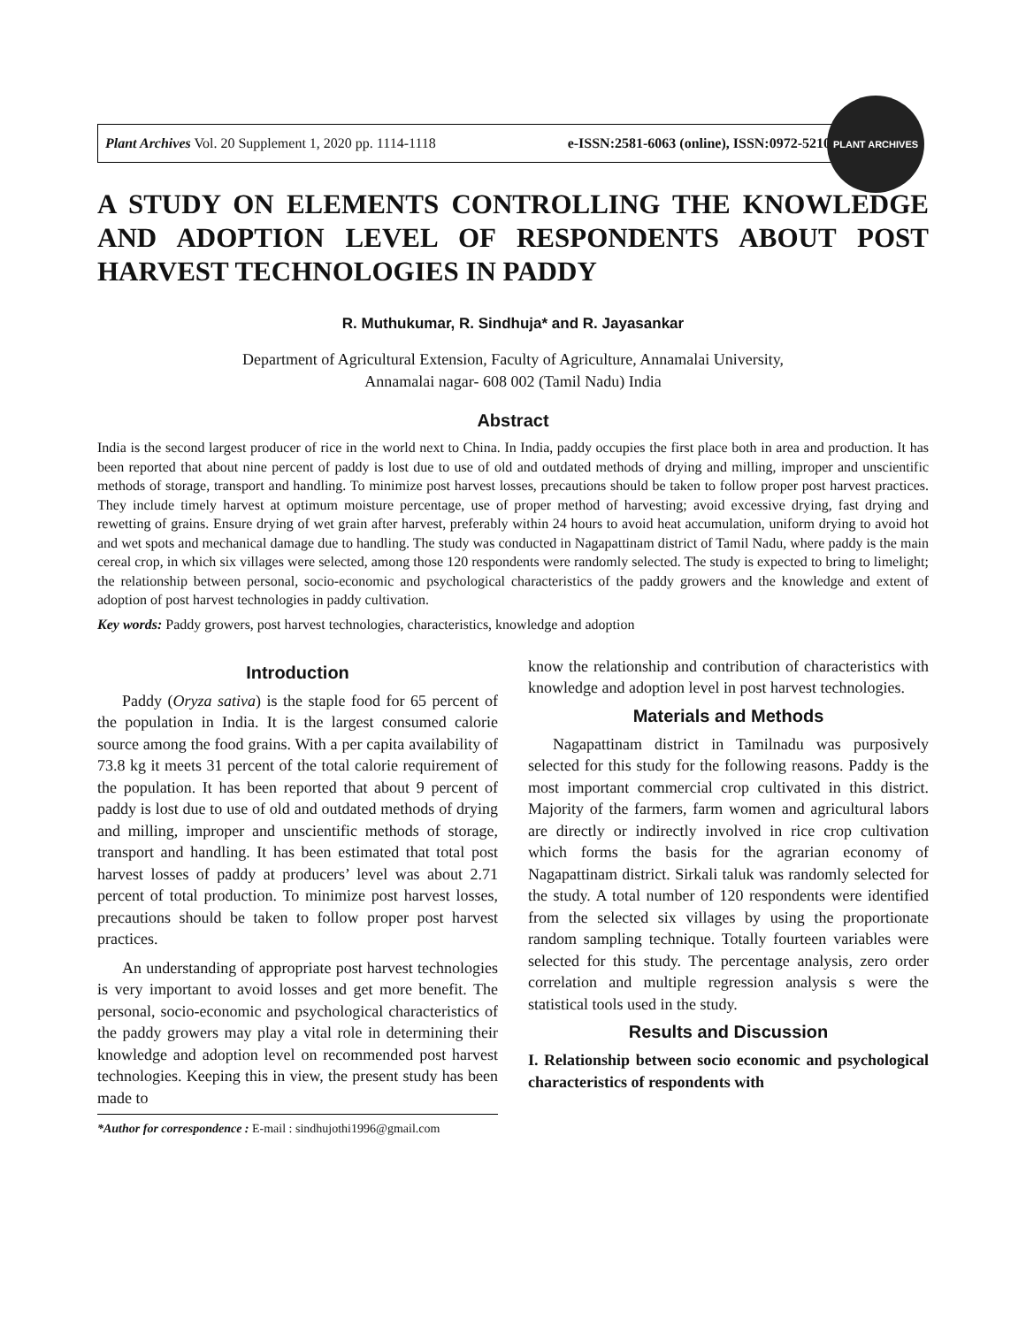Plant Archives Vol. 20 Supplement 1, 2020 pp. 1114-1118 e-ISSN:2581-6063 (online), ISSN:0972-5210
PLANT ARCHIVES
A STUDY ON ELEMENTS CONTROLLING THE KNOWLEDGE AND ADOPTION LEVEL OF RESPONDENTS ABOUT POST HARVEST TECHNOLOGIES IN PADDY
R. Muthukumar, R. Sindhuja* and R. Jayasankar
Department of Agricultural Extension, Faculty of Agriculture, Annamalai University,
Annamalai nagar- 608 002 (Tamil Nadu) India
Abstract
India is the second largest producer of rice in the world next to China. In India, paddy occupies the first place both in area and production. It has been reported that about nine percent of paddy is lost due to use of old and outdated methods of drying and milling, improper and unscientific methods of storage, transport and handling. To minimize post harvest losses, precautions should be taken to follow proper post harvest practices. They include timely harvest at optimum moisture percentage, use of proper method of harvesting; avoid excessive drying, fast drying and rewetting of grains. Ensure drying of wet grain after harvest, preferably within 24 hours to avoid heat accumulation, uniform drying to avoid hot and wet spots and mechanical damage due to handling. The study was conducted in Nagapattinam district of Tamil Nadu, where paddy is the main cereal crop, in which six villages were selected, among those 120 respondents were randomly selected. The study is expected to bring to limelight; the relationship between personal, socio-economic and psychological characteristics of the paddy growers and the knowledge and extent of adoption of post harvest technologies in paddy cultivation.
Key words: Paddy growers, post harvest technologies, characteristics, knowledge and adoption
Introduction
Paddy (Oryza sativa) is the staple food for 65 percent of the population in India. It is the largest consumed calorie source among the food grains. With a per capita availability of 73.8 kg it meets 31 percent of the total calorie requirement of the population. It has been reported that about 9 percent of paddy is lost due to use of old and outdated methods of drying and milling, improper and unscientific methods of storage, transport and handling. It has been estimated that total post harvest losses of paddy at producers’ level was about 2.71 percent of total production. To minimize post harvest losses, precautions should be taken to follow proper post harvest practices.
An understanding of appropriate post harvest technologies is very important to avoid losses and get more benefit. The personal, socio-economic and psychological characteristics of the paddy growers may play a vital role in determining their knowledge and adoption level on recommended post harvest technologies. Keeping this in view, the present study has been made to
*Author for correspondence : E-mail : sindhujothi1996@gmail.com
know the relationship and contribution of characteristics with knowledge and adoption level in post harvest technologies.
Materials and Methods
Nagapattinam district in Tamilnadu was purposively selected for this study for the following reasons. Paddy is the most important commercial crop cultivated in this district. Majority of the farmers, farm women and agricultural labors are directly or indirectly involved in rice crop cultivation which forms the basis for the agrarian economy of Nagapattinam district. Sirkali taluk was randomly selected for the study. A total number of 120 respondents were identified from the selected six villages by using the proportionate random sampling technique. Totally fourteen variables were selected for this study. The percentage analysis, zero order correlation and multiple regression analysis s were the statistical tools used in the study.
Results and Discussion
I. Relationship between socio economic and psychological characteristics of respondents with